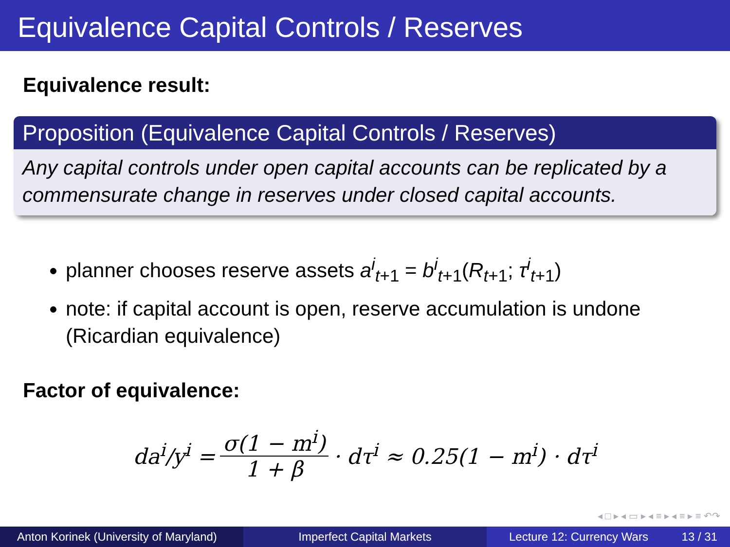Equivalence Capital Controls / Reserves
Equivalence result:
Proposition (Equivalence Capital Controls / Reserves)
Any capital controls under open capital accounts can be replicated by a commensurate change in reserves under closed capital accounts.
planner chooses reserve assets a<sup>i</sup><sub>t+1</sub> = b<sup>i</sup><sub>t+1</sub>(R<sub>t+1</sub>; τ<sup>i</sup><sub>t+1</sub>)
note: if capital account is open, reserve accumulation is undone (Ricardian equivalence)
Factor of equivalence:
da<sup>i</sup>/y<sup>i</sup> = σ(1 − m<sup>i</sup>) 1 + β · dτ<sup>i</sup> ≈ 0.25(1 − m<sup>i</sup>) · dτ<sup>i</sup>
◂ □ ▸ ◂ ▭ ▸ ◂ ≡ ▸ ◂ ≡ ▸ ≡ ↶↷
Anton Korinek (University of Maryland)
Imperfect Capital Markets Lecture 12: Currency Wars 13 / 31